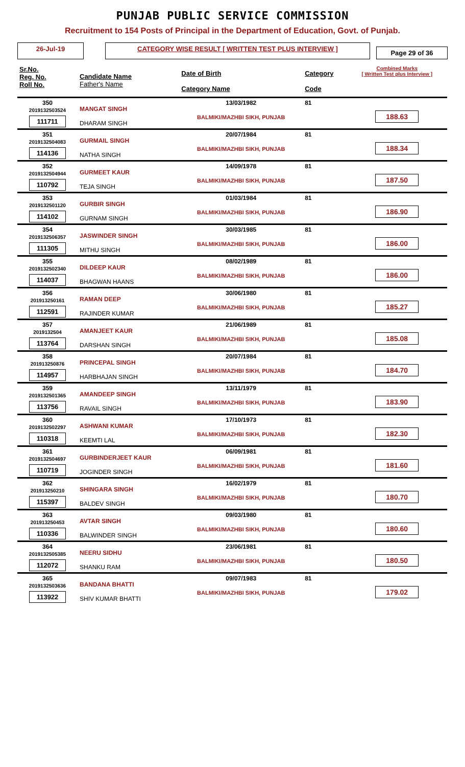PUNJAB PUBLIC SERVICE COMMISSION
Recruitment to 154 Posts of Principal in the Department of Education, Govt. of Punjab.
26-Jul-19 CATEGORY WISE RESULT [ WRITTEN TEST PLUS INTERVIEW ]
Page 29 of 36
| Sr.No. Reg. No. Roll No. | Candidate Name Father's Name | Date of Birth Category Name | Category Code | Combined Marks [ Written Test plus Interview ] |
| --- | --- | --- | --- | --- |
| 350 2019132503524 111711 | MANGAT SINGH DHARAM SINGH | 13/03/1982 BALMIKI/MAZHBI SIKH, PUNJAB | 81 | 188.63 |
| 351 2019132504083 114136 | GURMAIL SINGH NATHA SINGH | 20/07/1984 BALMIKI/MAZHBI SIKH, PUNJAB | 81 | 188.34 |
| 352 2019132504944 110792 | GURMEET KAUR TEJA SINGH | 14/09/1978 BALMIKI/MAZHBI SIKH, PUNJAB | 81 | 187.50 |
| 353 2019132501120 114102 | GURBIR SINGH GURNAM SINGH | 01/03/1984 BALMIKI/MAZHBI SIKH, PUNJAB | 81 | 186.90 |
| 354 2019132506357 111305 | JASWINDER SINGH MITHU SINGH | 30/03/1985 BALMIKI/MAZHBI SIKH, PUNJAB | 81 | 186.00 |
| 355 2019132502340 114037 | DILDEEP KAUR BHAGWAN HAANS | 08/02/1989 BALMIKI/MAZHBI SIKH, PUNJAB | 81 | 186.00 |
| 356 201913250161 112591 | RAMAN DEEP RAJINDER KUMAR | 30/06/1980 BALMIKI/MAZHBI SIKH, PUNJAB | 81 | 185.27 |
| 357 2019132504 113764 | AMANJEET KAUR DARSHAN SINGH | 21/06/1989 BALMIKI/MAZHBI SIKH, PUNJAB | 81 | 185.08 |
| 358 201913250876 114957 | PRINCEPAL SINGH HARBHAJAN SINGH | 20/07/1984 BALMIKI/MAZHBI SIKH, PUNJAB | 81 | 184.70 |
| 359 2019132501365 113756 | AMANDEEP SINGH RAVAIL SINGH | 13/11/1979 BALMIKI/MAZHBI SIKH, PUNJAB | 81 | 183.90 |
| 360 2019132502297 110318 | ASHWANI KUMAR KEEMTI LAL | 17/10/1973 BALMIKI/MAZHBI SIKH, PUNJAB | 81 | 182.30 |
| 361 2019132504697 110719 | GURBINDERJEET KAUR JOGINDER SINGH | 06/09/1981 BALMIKI/MAZHBI SIKH, PUNJAB | 81 | 181.60 |
| 362 201913250210 115397 | SHINGARA SINGH BALDEV SINGH | 16/02/1979 BALMIKI/MAZHBI SIKH, PUNJAB | 81 | 180.70 |
| 363 201913250453 110336 | AVTAR SINGH BALWINDER SINGH | 09/03/1980 BALMIKI/MAZHBI SIKH, PUNJAB | 81 | 180.60 |
| 364 2019132505385 112072 | NEERU SIDHU SHANKU RAM | 23/06/1981 BALMIKI/MAZHBI SIKH, PUNJAB | 81 | 180.50 |
| 365 2019132503636 113922 | BANDANA BHATTI SHIV KUMAR BHATTI | 09/07/1983 BALMIKI/MAZHBI SIKH, PUNJAB | 81 | 179.02 |